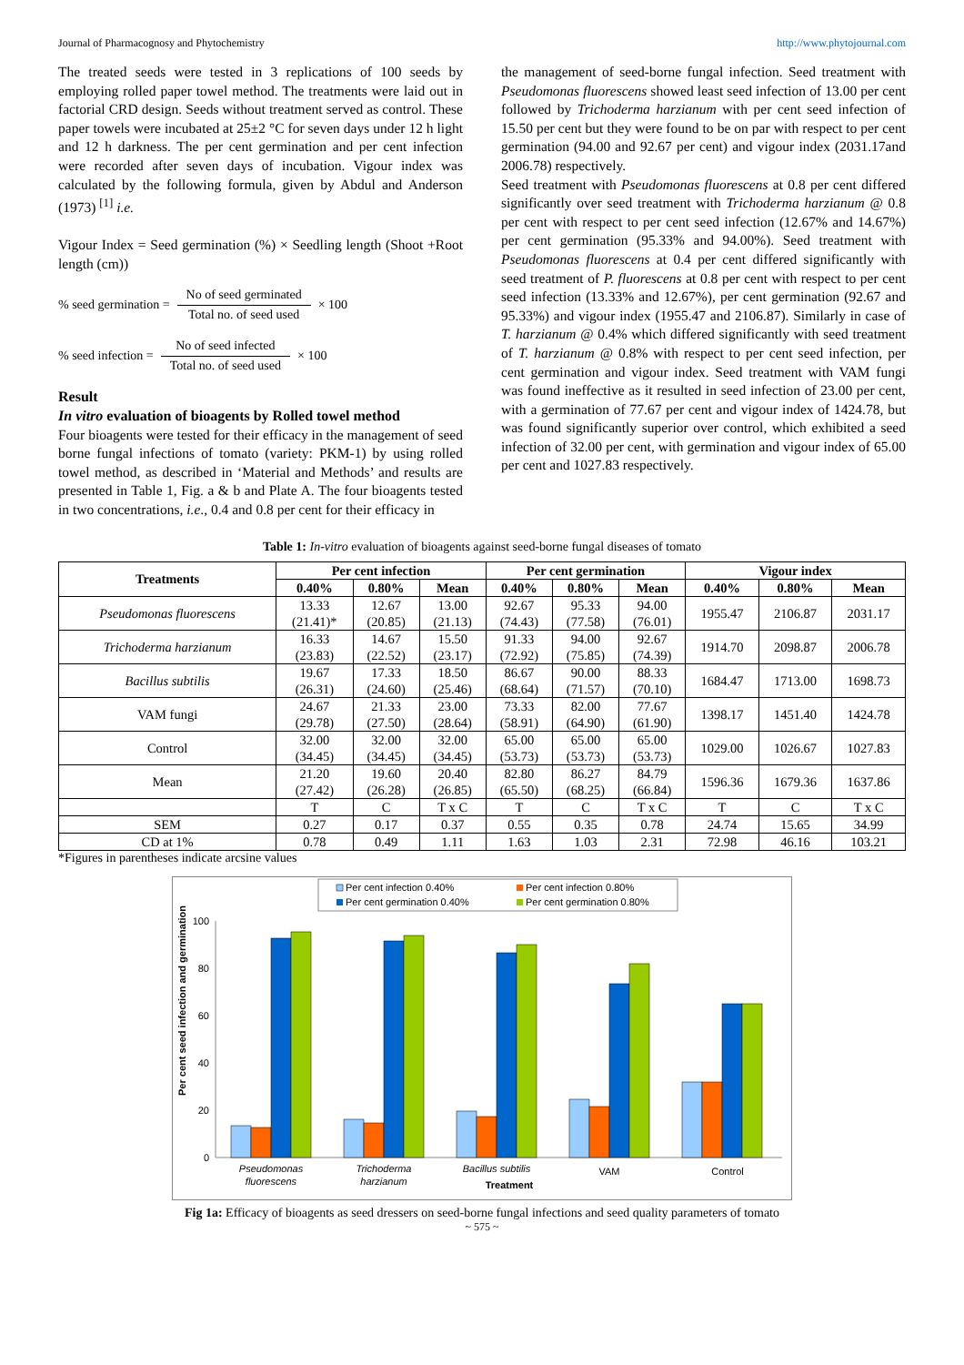Journal of Pharmacognosy and Phytochemistry http://www.phytojournal.com
The treated seeds were tested in 3 replications of 100 seeds by employing rolled paper towel method. The treatments were laid out in factorial CRD design. Seeds without treatment served as control. These paper towels were incubated at 25±2 °C for seven days under 12 h light and 12 h darkness. The per cent germination and per cent infection were recorded after seven days of incubation. Vigour index was calculated by the following formula, given by Abdul and Anderson (1973) <sup>[1]</sup> i.e.
Vigour Index = Seed germination (%) × Seedling length (Shoot +Root length (cm))
% seed germination = No of seed germinated Total no. of seed used × 100
% seed infection = No of seed infected Total no. of seed used × 100
Result
In vitro evaluation of bioagents by Rolled towel method
Four bioagents were tested for their efficacy in the management of seed borne fungal infections of tomato (variety: PKM-1) by using rolled towel method, as described in ‘Material and Methods’ and results are presented in Table 1, Fig. a & b and Plate A. The four bioagents tested in two concentrations, i.e., 0.4 and 0.8 per cent for their efficacy in
the management of seed-borne fungal infection. Seed treatment with Pseudomonas fluorescens showed least seed infection of 13.00 per cent followed by Trichoderma harzianum with per cent seed infection of 15.50 per cent but they were found to be on par with respect to per cent germination (94.00 and 92.67 per cent) and vigour index (2031.17and 2006.78) respectively.
Seed treatment with Pseudomonas fluorescens at 0.8 per cent differed significantly over seed treatment with Trichoderma harzianum @ 0.8 per cent with respect to per cent seed infection (12.67% and 14.67%) per cent germination (95.33% and 94.00%). Seed treatment with Pseudomonas fluorescens at 0.4 per cent differed significantly with seed treatment of P. fluorescens at 0.8 per cent with respect to per cent seed infection (13.33% and 12.67%), per cent germination (92.67 and 95.33%) and vigour index (1955.47 and 2106.87). Similarly in case of T. harzianum @ 0.4% which differed significantly with seed treatment of T. harzianum @ 0.8% with respect to per cent seed infection, per cent germination and vigour index. Seed treatment with VAM fungi was found ineffective as it resulted in seed infection of 23.00 per cent, with a germination of 77.67 per cent and vigour index of 1424.78, but was found significantly superior over control, which exhibited a seed infection of 32.00 per cent, with germination and vigour index of 65.00 per cent and 1027.83 respectively.
Table 1: In-vitro evaluation of bioagents against seed-borne fungal diseases of tomato
| Treatments | Per cent infection | | | Per cent germination | | | Vigour index | | |
| --- | --- | --- | --- | --- | --- | --- | --- | --- | --- |
| | 0.40% | 0.80% | Mean | 0.40% | 0.80% | Mean | 0.40% | 0.80% | Mean |
| Pseudomonas fluorescens | 13.33 (21.41)* | 12.67 (20.85) | 13.00 (21.13) | 92.67 (74.43) | 95.33 (77.58) | 94.00 (76.01) | 1955.47 | 2106.87 | 2031.17 |
| Trichoderma harzianum | 16.33 (23.83) | 14.67 (22.52) | 15.50 (23.17) | 91.33 (72.92) | 94.00 (75.85) | 92.67 (74.39) | 1914.70 | 2098.87 | 2006.78 |
| Bacillus subtilis | 19.67 (26.31) | 17.33 (24.60) | 18.50 (25.46) | 86.67 (68.64) | 90.00 (71.57) | 88.33 (70.10) | 1684.47 | 1713.00 | 1698.73 |
| VAM fungi | 24.67 (29.78) | 21.33 (27.50) | 23.00 (28.64) | 73.33 (58.91) | 82.00 (64.90) | 77.67 (61.90) | 1398.17 | 1451.40 | 1424.78 |
| Control | 32.00 (34.45) | 32.00 (34.45) | 32.00 (34.45) | 65.00 (53.73) | 65.00 (53.73) | 65.00 (53.73) | 1029.00 | 1026.67 | 1027.83 |
| Mean | 21.20 (27.42) | 19.60 (26.28) | 20.40 (26.85) | 82.80 (65.50) | 86.27 (68.25) | 84.79 (66.84) | 1596.36 | 1679.36 | 1637.86 |
| | T | C | T x C | T | C | T x C | T | C | T x C |
| SEM | 0.27 | 0.17 | 0.37 | 0.55 | 0.35 | 0.78 | 24.74 | 15.65 | 34.99 |
| CD at 1% | 0.78 | 0.49 | 1.11 | 1.63 | 1.03 | 2.31 | 72.98 | 46.16 | 103.21 |
*Figures in parentheses indicate arcsine values
Per cent infection 0.40%
Per cent infection 0.80%
Per cent germination 0.40%
Per cent germination 0.80%
0
20
40
60
80
100
Per cent seed infection and germination
Pseudomonas
fluorescens
Trichoderma
harzianum
Bacillus subtilis
VAM
Control
Treatment
Fig 1a: Efficacy of bioagents as seed dressers on seed-borne fungal infections and seed quality parameters of tomato
~ 575 ~